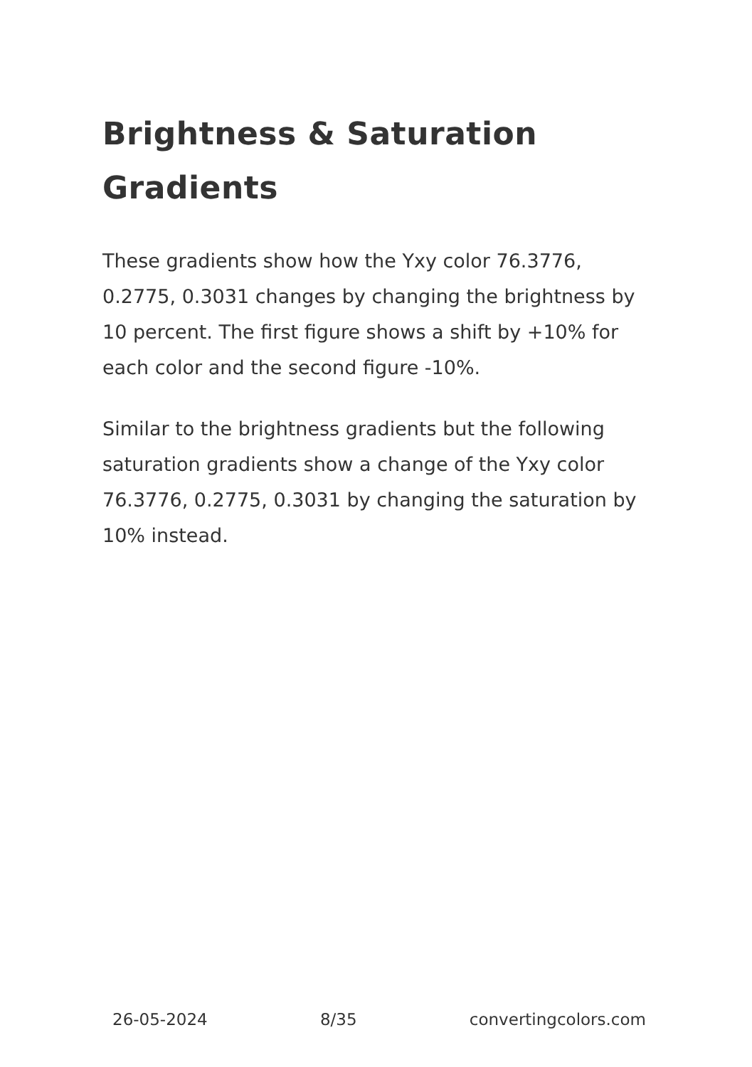Brightness & Saturation Gradients
These gradients show how the Yxy color 76.3776, 0.2775, 0.3031 changes by changing the brightness by 10 percent. The first figure shows a shift by +10% for each color and the second figure -10%.
Similar to the brightness gradients but the following saturation gradients show a change of the Yxy color 76.3776, 0.2775, 0.3031 by changing the saturation by 10% instead.
26-05-2024 8/35 convertingcolors.com